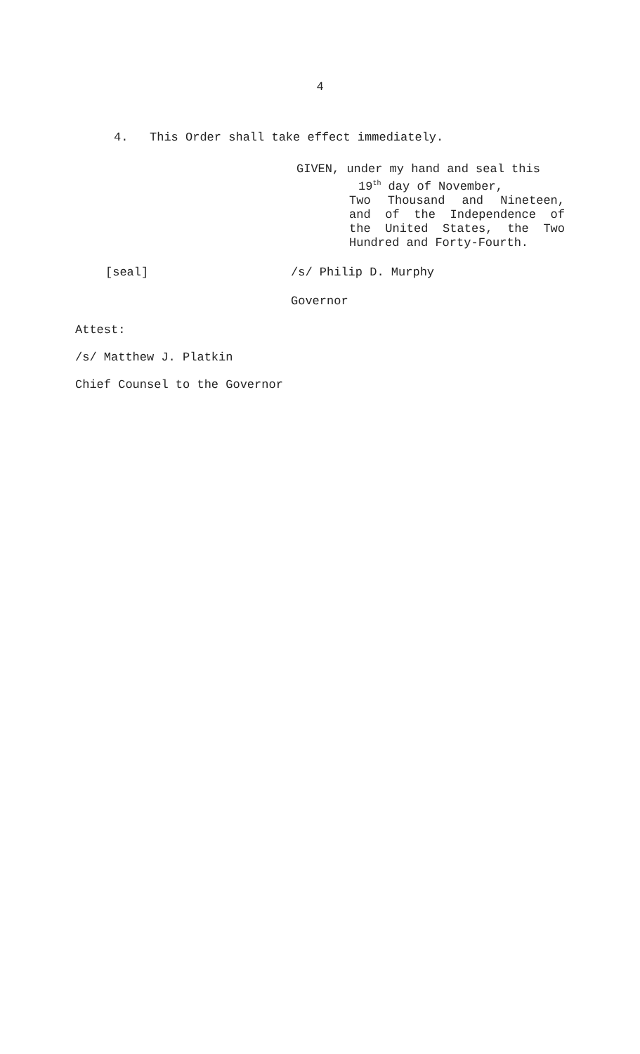4
4. This Order shall take effect immediately.
GIVEN, under my hand and seal this
19<sup>th</sup> day of November,
Two Thousand and Nineteen,
and of the Independence of
the United States, the Two
Hundred and Forty-Fourth.
[seal] /s/ Philip D. Murphy
Governor
Attest:
/s/ Matthew J. Platkin
Chief Counsel to the Governor